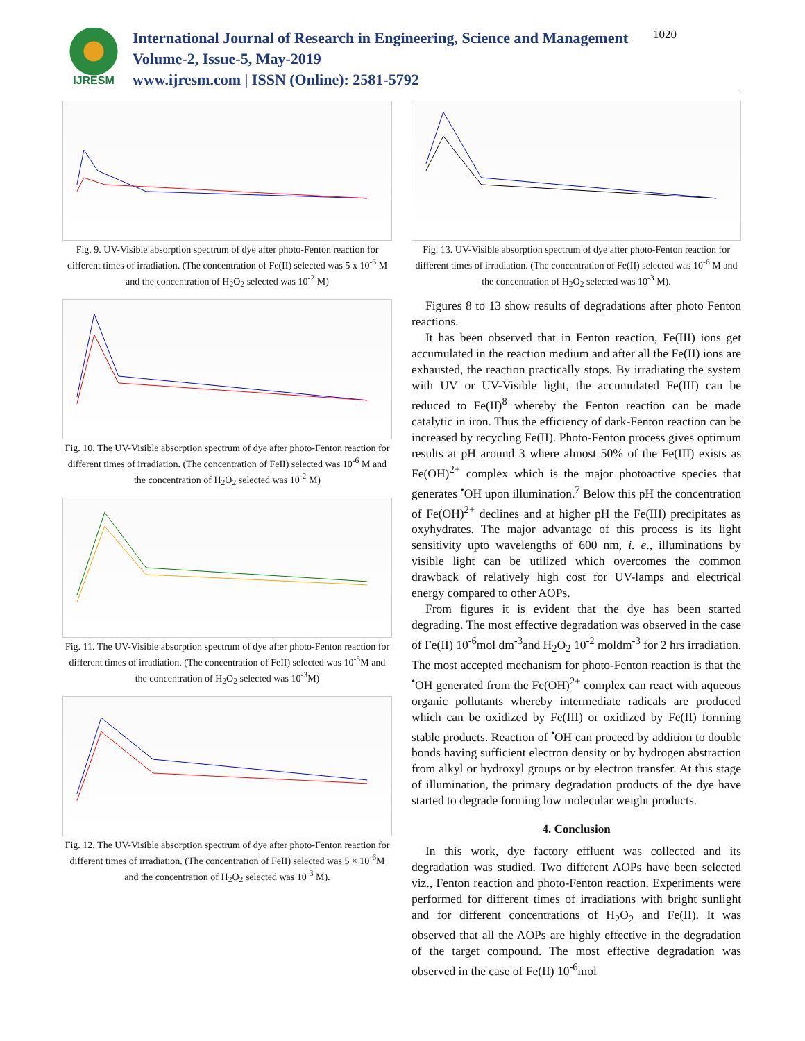IJRESM
International Journal of Research in Engineering, Science and Management
Volume-2, Issue-5, May-2019
www.ijresm.com | ISSN (Online): 2581-5792
1020
Fig. 9. UV-Visible absorption spectrum of dye after photo-Fenton reaction for different times of irradiation. (The concentration of Fe(II) selected was 5 x 10<sup>-6</sup> M and the concentration of H<sub>2</sub>O<sub>2</sub> selected was 10<sup>-2</sup> M)
Fig. 10. The UV-Visible absorption spectrum of dye after photo-Fenton reaction for different times of irradiation. (The concentration of FeII) selected was 10<sup>-6</sup> M and the concentration of H<sub>2</sub>O<sub>2</sub> selected was 10<sup>-2</sup> M)
Fig. 11. The UV-Visible absorption spectrum of dye after photo-Fenton reaction for different times of irradiation. (The concentration of FeII) selected was 10<sup>-5</sup>M and the concentration of H<sub>2</sub>O<sub>2</sub> selected was 10<sup>-3</sup>M)
Fig. 12. The UV-Visible absorption spectrum of dye after photo-Fenton reaction for different times of irradiation. (The concentration of FeII) selected was 5 × 10<sup>-6</sup>M and the concentration of H<sub>2</sub>O<sub>2</sub> selected was 10<sup>-3</sup> M).
Fig. 13. UV-Visible absorption spectrum of dye after photo-Fenton reaction for different times of irradiation. (The concentration of Fe(II) selected was 10<sup>-6</sup> M and the concentration of H<sub>2</sub>O<sub>2</sub> selected was 10<sup>-3</sup> M).
Figures 8 to 13 show results of degradations after photo Fenton reactions.
It has been observed that in Fenton reaction, Fe(III) ions get accumulated in the reaction medium and after all the Fe(II) ions are exhausted, the reaction practically stops. By irradiating the system with UV or UV-Visible light, the accumulated Fe(III) can be reduced to Fe(II)<sup>8</sup> whereby the Fenton reaction can be made catalytic in iron. Thus the efficiency of dark-Fenton reaction can be increased by recycling Fe(II). Photo-Fenton process gives optimum results at pH around 3 where almost 50% of the Fe(III) exists as Fe(OH)<sup>2+</sup> complex which is the major photoactive species that generates <sup>•</sup>OH upon illumination.<sup>7</sup> Below this pH the concentration of Fe(OH)<sup>2+</sup> declines and at higher pH the Fe(III) precipitates as oxyhydrates. The major advantage of this process is its light sensitivity upto wavelengths of 600 nm, i. e., illuminations by visible light can be utilized which overcomes the common drawback of relatively high cost for UV-lamps and electrical energy compared to other AOPs.
From figures it is evident that the dye has been started degrading. The most effective degradation was observed in the case of Fe(II) 10<sup>-6</sup>mol dm<sup>-3</sup>and H<sub>2</sub>O<sub>2</sub> 10<sup>-2</sup> moldm<sup>-3</sup> for 2 hrs irradiation. The most accepted mechanism for photo-Fenton reaction is that the <sup>•</sup>OH generated from the Fe(OH)<sup>2+</sup> complex can react with aqueous organic pollutants whereby intermediate radicals are produced which can be oxidized by Fe(III) or oxidized by Fe(II) forming stable products. Reaction of <sup>•</sup>OH can proceed by addition to double bonds having sufficient electron density or by hydrogen abstraction from alkyl or hydroxyl groups or by electron transfer. At this stage of illumination, the primary degradation products of the dye have started to degrade forming low molecular weight products.
4. Conclusion
In this work, dye factory effluent was collected and its degradation was studied. Two different AOPs have been selected viz., Fenton reaction and photo-Fenton reaction. Experiments were performed for different times of irradiations with bright sunlight and for different concentrations of H<sub>2</sub>O<sub>2</sub> and Fe(II). It was observed that all the AOPs are highly effective in the degradation of the target compound. The most effective degradation was observed in the case of Fe(II) 10<sup>-6</sup>mol